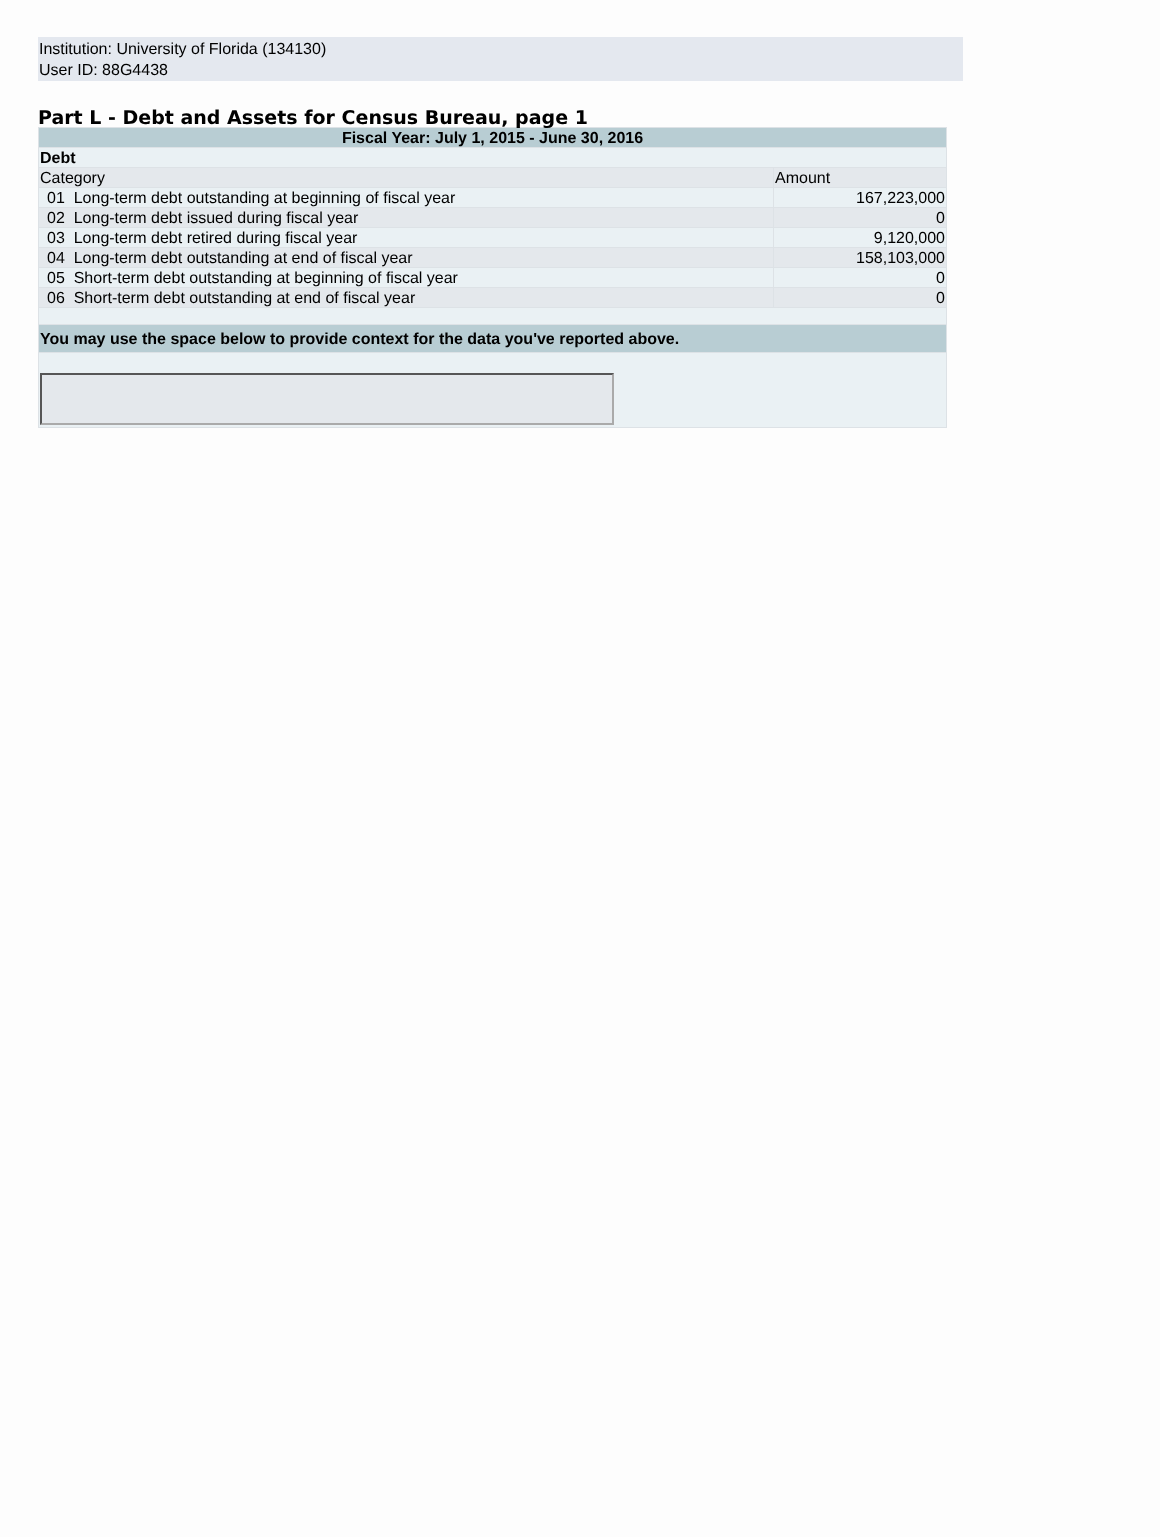Institution: University of Florida (134130)
User ID: 88G4438
Part L - Debt and Assets for Census Bureau, page 1
| Fiscal Year: July 1, 2015 - June 30, 2016 | |
| Debt | |
| Category | Amount |
| 01 Long-term debt outstanding at beginning of fiscal year | 167,223,000 |
| 02 Long-term debt issued during fiscal year | 0 |
| 03 Long-term debt retired during fiscal year | 9,120,000 |
| 04 Long-term debt outstanding at end of fiscal year | 158,103,000 |
| 05 Short-term debt outstanding at beginning of fiscal year | 0 |
| 06 Short-term debt outstanding at end of fiscal year | 0 |
| You may use the space below to provide context for the data you've reported above. | |